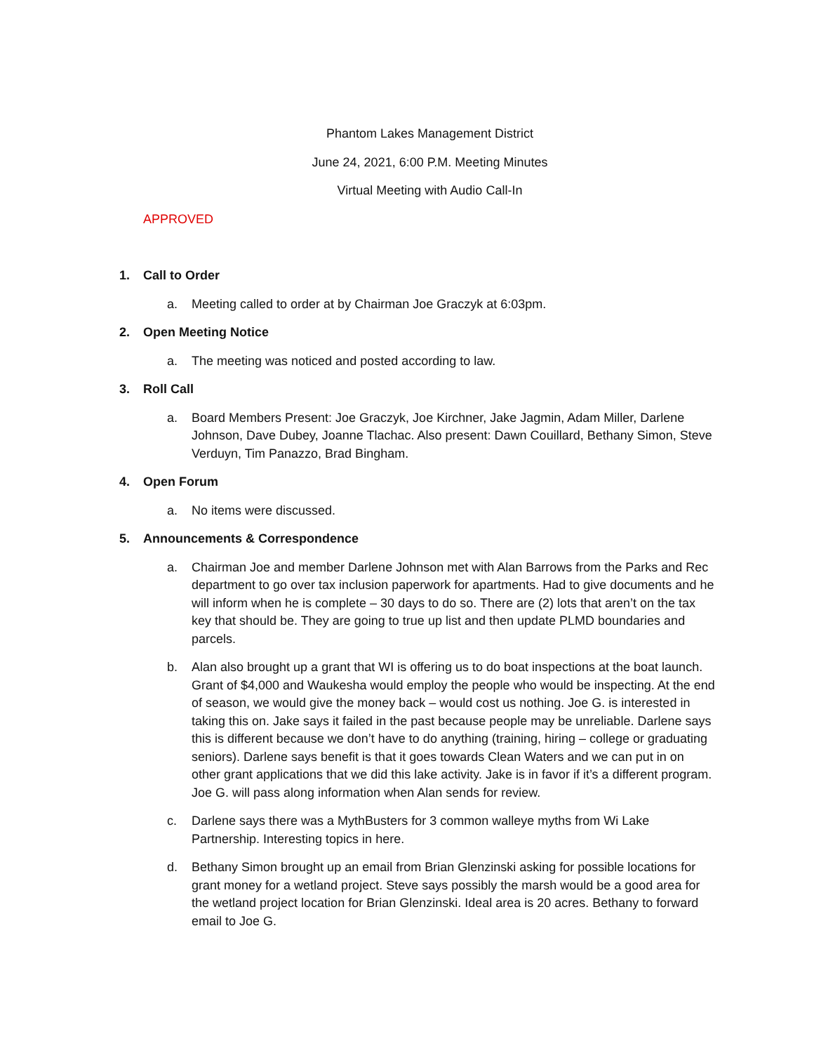Phantom Lakes Management District
June 24, 2021, 6:00 P.M. Meeting Minutes
Virtual Meeting with Audio Call-In
APPROVED
1. Call to Order
a. Meeting called to order at by Chairman Joe Graczyk at 6:03pm.
2. Open Meeting Notice
a. The meeting was noticed and posted according to law.
3. Roll Call
a. Board Members Present: Joe Graczyk, Joe Kirchner, Jake Jagmin, Adam Miller, Darlene Johnson, Dave Dubey, Joanne Tlachac. Also present: Dawn Couillard, Bethany Simon, Steve Verduyn, Tim Panazzo, Brad Bingham.
4. Open Forum
a. No items were discussed.
5. Announcements & Correspondence
a. Chairman Joe and member Darlene Johnson met with Alan Barrows from the Parks and Rec department to go over tax inclusion paperwork for apartments. Had to give documents and he will inform when he is complete – 30 days to do so. There are (2) lots that aren’t on the tax key that should be. They are going to true up list and then update PLMD boundaries and parcels.
b. Alan also brought up a grant that WI is offering us to do boat inspections at the boat launch. Grant of $4,000 and Waukesha would employ the people who would be inspecting. At the end of season, we would give the money back – would cost us nothing. Joe G. is interested in taking this on. Jake says it failed in the past because people may be unreliable. Darlene says this is different because we don’t have to do anything (training, hiring – college or graduating seniors). Darlene says benefit is that it goes towards Clean Waters and we can put in on other grant applications that we did this lake activity. Jake is in favor if it’s a different program. Joe G. will pass along information when Alan sends for review.
c. Darlene says there was a MythBusters for 3 common walleye myths from Wi Lake Partnership. Interesting topics in here.
d. Bethany Simon brought up an email from Brian Glenzinski asking for possible locations for grant money for a wetland project. Steve says possibly the marsh would be a good area for the wetland project location for Brian Glenzinski. Ideal area is 20 acres. Bethany to forward email to Joe G.